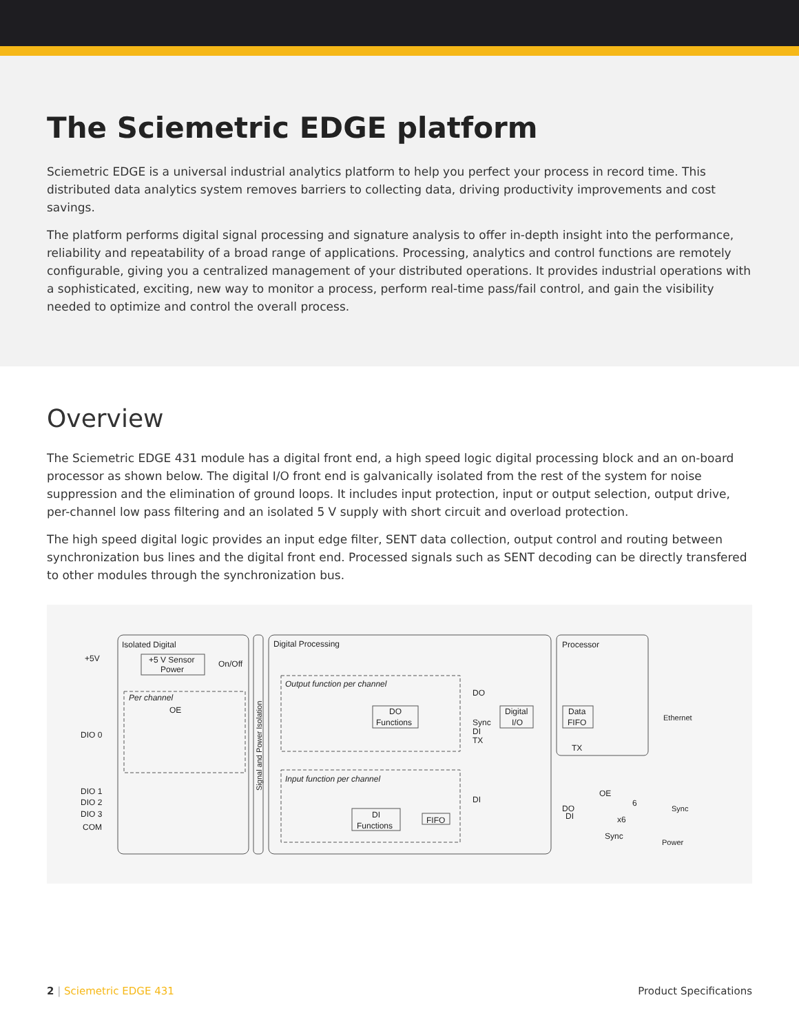The Sciemetric EDGE platform
Sciemetric EDGE is a universal industrial analytics platform to help you perfect your process in record time. This distributed data analytics system removes barriers to collecting data, driving productivity improvements and cost savings.
The platform performs digital signal processing and signature analysis to offer in-depth insight into the performance, reliability and repeatability of a broad range of applications. Processing, analytics and control functions are remotely configurable, giving you a centralized management of your distributed operations. It provides industrial operations with a sophisticated, exciting, new way to monitor a process, perform real-time pass/fail control, and gain the visibility needed to optimize and control the overall process.
Overview
The Sciemetric EDGE 431 module has a digital front end, a high speed logic digital processing block and an on-board processor as shown below. The digital I/O front end is galvanically isolated from the rest of the system for noise suppression and the elimination of ground loops. It includes input protection, input or output selection, output drive, per-channel low pass filtering and an isolated 5 V supply with short circuit and overload protection.
The high speed digital logic provides an input edge filter, SENT data collection, output control and routing between synchronization bus lines and the digital front end. Processed signals such as SENT decoding can be directly transfered to other modules through the synchronization bus.
Isolated Digital
+5V
+5 V Sensor
Power
On/Off
Digital Processing
Processor
Output function per channel
Input function per channel
Per channel
OE
DIO 0
DIO 1
DIO 2
DIO 3
COM
DO
DO
Functions
Digital
I/O
Sync
DI
TX
Data
FIFO
TX
Ethernet
DI
DI
Functions
FIFO
OE
DO
DI
6
x6
Sync
Sync
Power
Signal and Power Isolation
2 | Sciemetric EDGE 431 Product Specifications